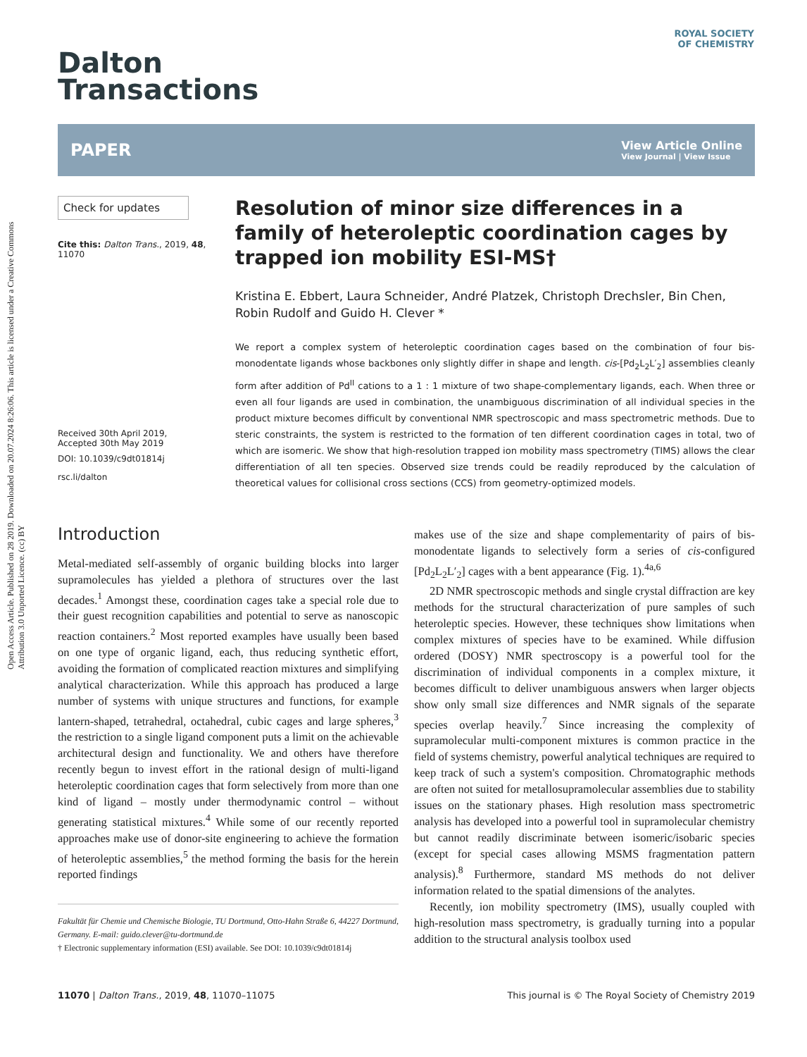Open Access Article. Published on 28 2019. Downloaded on 20.07.2024 8:26:06. This article is licensed under a Creative Commons Attribution 3.0 Unported Licence. (cc) BY
ROYAL SOCIETY
OF CHEMISTRY
Dalton
Transactions
PAPER View Article Online
View Journal | View Issue
Check for updates
Cite this: Dalton Trans., 2019, 48, 11070
Received 30th April 2019,
Accepted 30th May 2019
DOI: 10.1039/c9dt01814j
rsc.li/dalton
Resolution of minor size differences in a family of heteroleptic coordination cages by trapped ion mobility ESI-MS†
Kristina E. Ebbert, Laura Schneider, André Platzek, Christoph Drechsler, Bin Chen, Robin Rudolf and Guido H. Clever *
We report a complex system of heteroleptic coordination cages based on the combination of four bis-monodentate ligands whose backbones only slightly differ in shape and length. cis-[Pd<sub>2</sub>L<sub>2</sub>L′<sub>2</sub>] assemblies cleanly form after addition of Pd<sup>II</sup> cations to a 1 : 1 mixture of two shape-complementary ligands, each. When three or even all four ligands are used in combination, the unambiguous discrimination of all individual species in the product mixture becomes difficult by conventional NMR spectroscopic and mass spectrometric methods. Due to steric constraints, the system is restricted to the formation of ten different coordination cages in total, two of which are isomeric. We show that high-resolution trapped ion mobility mass spectrometry (TIMS) allows the clear differentiation of all ten species. Observed size trends could be readily reproduced by the calculation of theoretical values for collisional cross sections (CCS) from geometry-optimized models.
Introduction
Metal-mediated self-assembly of organic building blocks into larger supramolecules has yielded a plethora of structures over the last decades.<sup>1</sup> Amongst these, coordination cages take a special role due to their guest recognition capabilities and potential to serve as nanoscopic reaction containers.<sup>2</sup> Most reported examples have usually been based on one type of organic ligand, each, thus reducing synthetic effort, avoiding the formation of complicated reaction mixtures and simplifying analytical characterization. While this approach has produced a large number of systems with unique structures and functions, for example lantern-shaped, tetrahedral, octahedral, cubic cages and large spheres,<sup>3</sup> the restriction to a single ligand component puts a limit on the achievable architectural design and functionality. We and others have therefore recently begun to invest effort in the rational design of multi-ligand heteroleptic coordination cages that form selectively from more than one kind of ligand – mostly under thermodynamic control – without generating statistical mixtures.<sup>4</sup> While some of our recently reported approaches make use of donor-site engineering to achieve the formation of heteroleptic assemblies,<sup>5</sup> the method forming the basis for the herein reported findings
Fakultät für Chemie und Chemische Biologie, TU Dortmund, Otto-Hahn Straße 6, 44227 Dortmund, Germany. E-mail: guido.clever@tu-dortmund.de
† Electronic supplementary information (ESI) available. See DOI: 10.1039/c9dt01814j
makes use of the size and shape complementarity of pairs of bis-monodentate ligands to selectively form a series of cis-configured [Pd<sub>2</sub>L<sub>2</sub>L′<sub>2</sub>] cages with a bent appearance (Fig. 1).<sup>4a,6</sup>
2D NMR spectroscopic methods and single crystal diffraction are key methods for the structural characterization of pure samples of such heteroleptic species. However, these techniques show limitations when complex mixtures of species have to be examined. While diffusion ordered (DOSY) NMR spectroscopy is a powerful tool for the discrimination of individual components in a complex mixture, it becomes difficult to deliver unambiguous answers when larger objects show only small size differences and NMR signals of the separate species overlap heavily.<sup>7</sup> Since increasing the complexity of supramolecular multi-component mixtures is common practice in the field of systems chemistry, powerful analytical techniques are required to keep track of such a system's composition. Chromatographic methods are often not suited for metallosupramolecular assemblies due to stability issues on the stationary phases. High resolution mass spectrometric analysis has developed into a powerful tool in supramolecular chemistry but cannot readily discriminate between isomeric/isobaric species (except for special cases allowing MSMS fragmentation pattern analysis).<sup>8</sup> Furthermore, standard MS methods do not deliver information related to the spatial dimensions of the analytes.
Recently, ion mobility spectrometry (IMS), usually coupled with high-resolution mass spectrometry, is gradually turning into a popular addition to the structural analysis toolbox used
11070 | Dalton Trans., 2019, 48, 11070–11075 This journal is © The Royal Society of Chemistry 2019